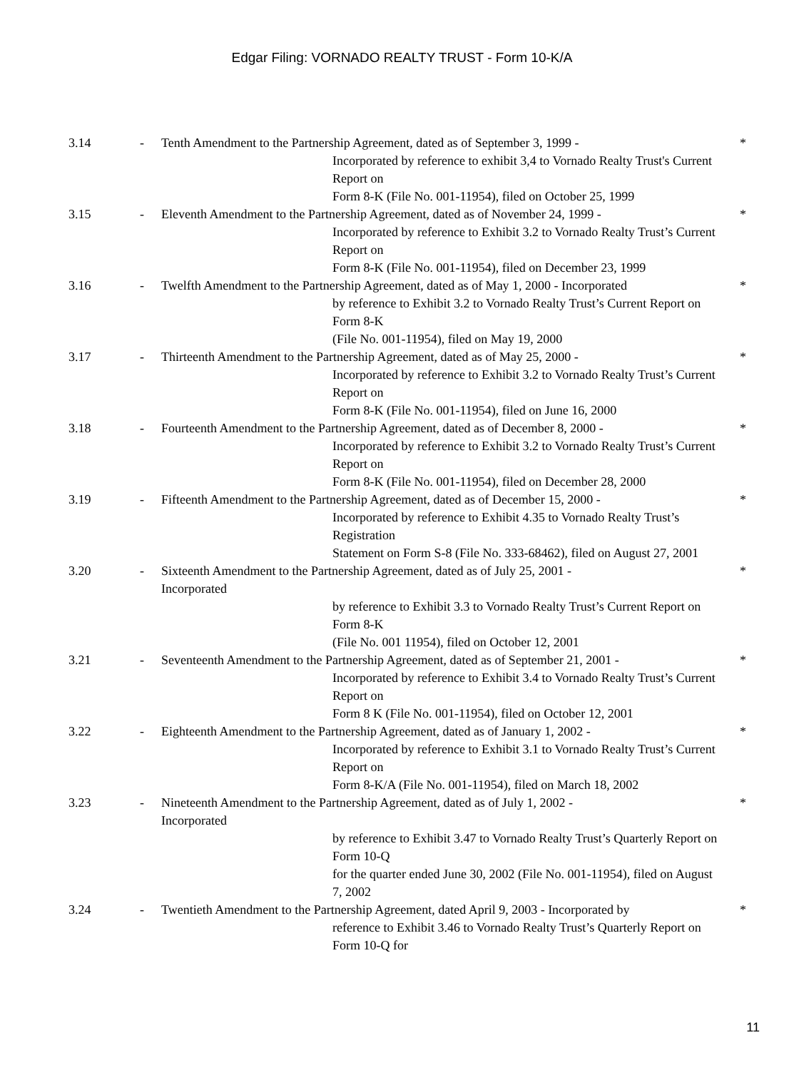Edgar Filing: VORNADO REALTY TRUST - Form 10-K/A
| 3.14 | - | Tenth Amendment to the Partnership Agreement, dated as of September 3, 1999 - Incorporated by reference to exhibit 3,4 to Vornado Realty Trust's Current Report on Form 8-K (File No. 001-11954), filed on October 25, 1999 | * |
| 3.15 | - | Eleventh Amendment to the Partnership Agreement, dated as of November 24, 1999 - Incorporated by reference to Exhibit 3.2 to Vornado Realty Trust’s Current Report on Form 8-K (File No. 001-11954), filed on December 23, 1999 | * |
| 3.16 | - | Twelfth Amendment to the Partnership Agreement, dated as of May 1, 2000 - Incorporated by reference to Exhibit 3.2 to Vornado Realty Trust’s Current Report on Form 8-K (File No. 001-11954), filed on May 19, 2000 | * |
| 3.17 | - | Thirteenth Amendment to the Partnership Agreement, dated as of May 25, 2000 - Incorporated by reference to Exhibit 3.2 to Vornado Realty Trust’s Current Report on Form 8-K (File No. 001-11954), filed on June 16, 2000 | * |
| 3.18 | - | Fourteenth Amendment to the Partnership Agreement, dated as of December 8, 2000 - Incorporated by reference to Exhibit 3.2 to Vornado Realty Trust’s Current Report on Form 8-K (File No. 001-11954), filed on December 28, 2000 | * |
| 3.19 | - | Fifteenth Amendment to the Partnership Agreement, dated as of December 15, 2000 - Incorporated by reference to Exhibit 4.35 to Vornado Realty Trust’s Registration Statement on Form S-8 (File No. 333-68462), filed on August 27, 2001 | * |
| 3.20 | - | Sixteenth Amendment to the Partnership Agreement, dated as of July 25, 2001 - Incorporated by reference to Exhibit 3.3 to Vornado Realty Trust’s Current Report on Form 8-K (File No. 001 11954), filed on October 12, 2001 | * |
| 3.21 | - | Seventeenth Amendment to the Partnership Agreement, dated as of September 21, 2001 - Incorporated by reference to Exhibit 3.4 to Vornado Realty Trust’s Current Report on Form 8 K (File No. 001-11954), filed on October 12, 2001 | * |
| 3.22 | - | Eighteenth Amendment to the Partnership Agreement, dated as of January 1, 2002 - Incorporated by reference to Exhibit 3.1 to Vornado Realty Trust’s Current Report on Form 8-K/A (File No. 001-11954), filed on March 18, 2002 | * |
| 3.23 | - | Nineteenth Amendment to the Partnership Agreement, dated as of July 1, 2002 - Incorporated by reference to Exhibit 3.47 to Vornado Realty Trust’s Quarterly Report on Form 10-Q for the quarter ended June 30, 2002 (File No. 001-11954), filed on August 7, 2002 | * |
| 3.24 | - | Twentieth Amendment to the Partnership Agreement, dated April 9, 2003 - Incorporated by reference to Exhibit 3.46 to Vornado Realty Trust’s Quarterly Report on Form 10-Q for | * |
11